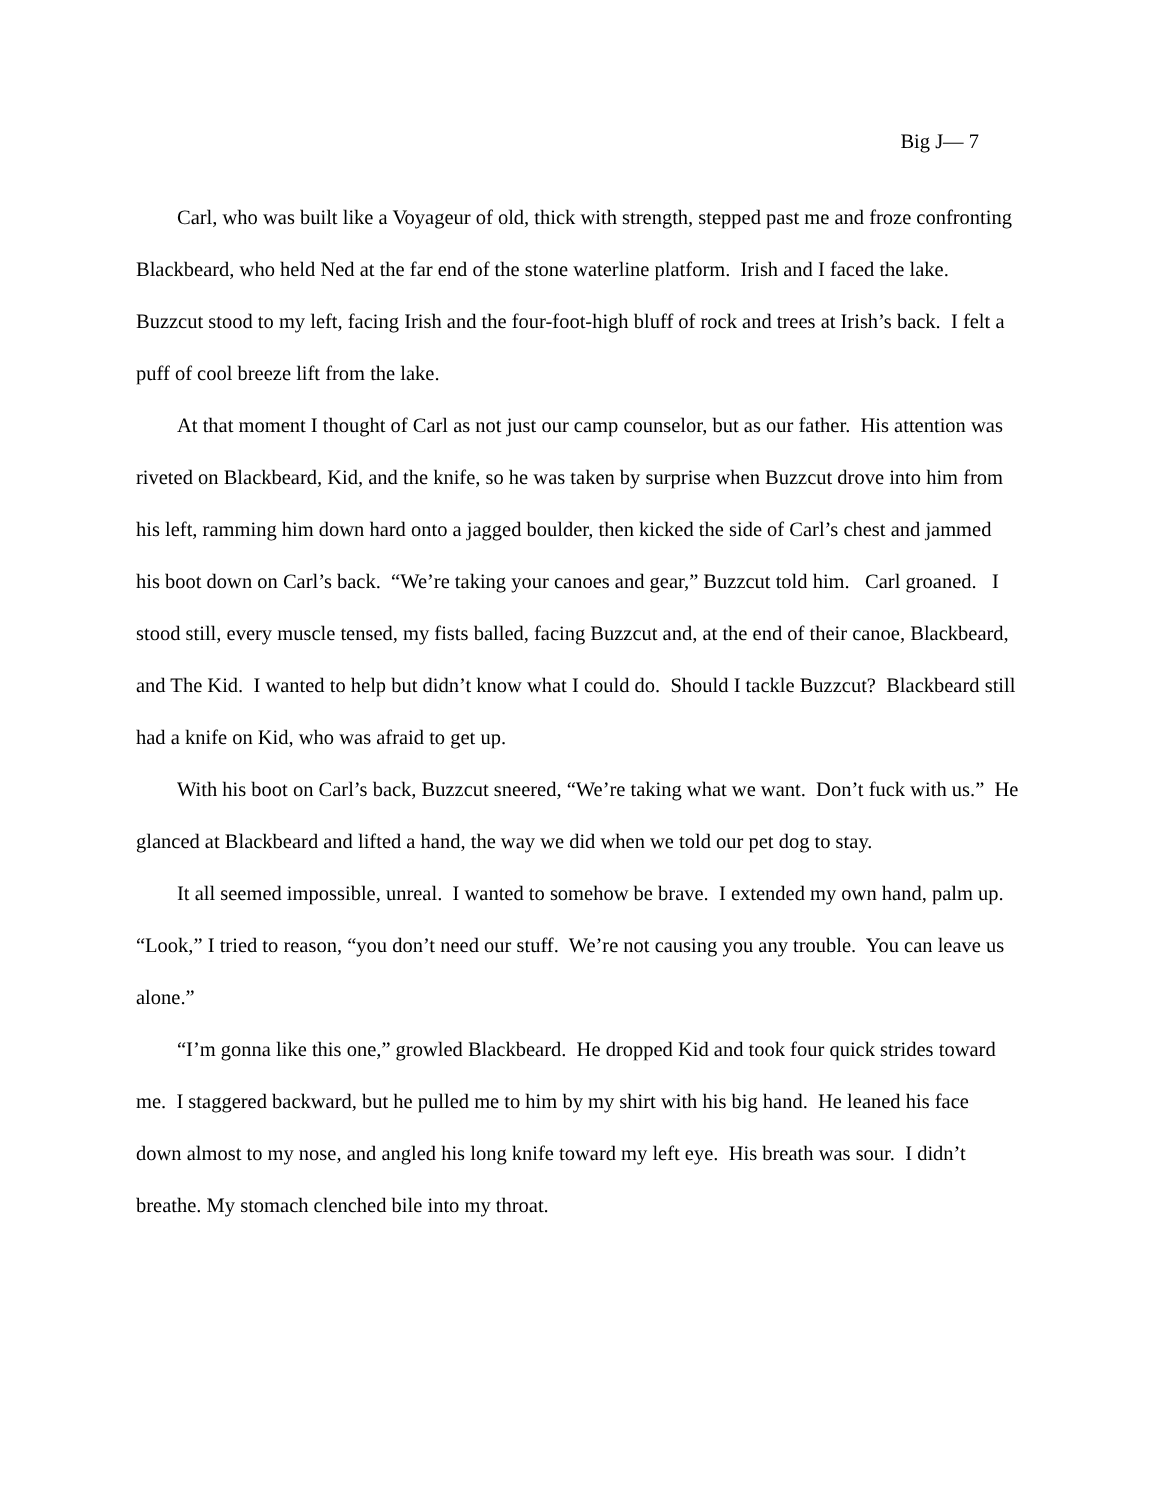Big J— 7
Carl, who was built like a Voyageur of old, thick with strength, stepped past me and froze confronting Blackbeard, who held Ned at the far end of the stone waterline platform. Irish and I faced the lake. Buzzcut stood to my left, facing Irish and the four-foot-high bluff of rock and trees at Irish’s back. I felt a puff of cool breeze lift from the lake.
At that moment I thought of Carl as not just our camp counselor, but as our father. His attention was riveted on Blackbeard, Kid, and the knife, so he was taken by surprise when Buzzcut drove into him from his left, ramming him down hard onto a jagged boulder, then kicked the side of Carl’s chest and jammed his boot down on Carl’s back. “We’re taking your canoes and gear,” Buzzcut told him. Carl groaned. I stood still, every muscle tensed, my fists balled, facing Buzzcut and, at the end of their canoe, Blackbeard, and The Kid. I wanted to help but didn’t know what I could do. Should I tackle Buzzcut? Blackbeard still had a knife on Kid, who was afraid to get up.
With his boot on Carl’s back, Buzzcut sneered, “We’re taking what we want. Don’t fuck with us.” He glanced at Blackbeard and lifted a hand, the way we did when we told our pet dog to stay.
It all seemed impossible, unreal. I wanted to somehow be brave. I extended my own hand, palm up. “Look,” I tried to reason, “you don’t need our stuff. We’re not causing you any trouble. You can leave us alone.”
“I’m gonna like this one,” growled Blackbeard. He dropped Kid and took four quick strides toward me. I staggered backward, but he pulled me to him by my shirt with his big hand. He leaned his face down almost to my nose, and angled his long knife toward my left eye. His breath was sour. I didn’t breathe. My stomach clenched bile into my throat.